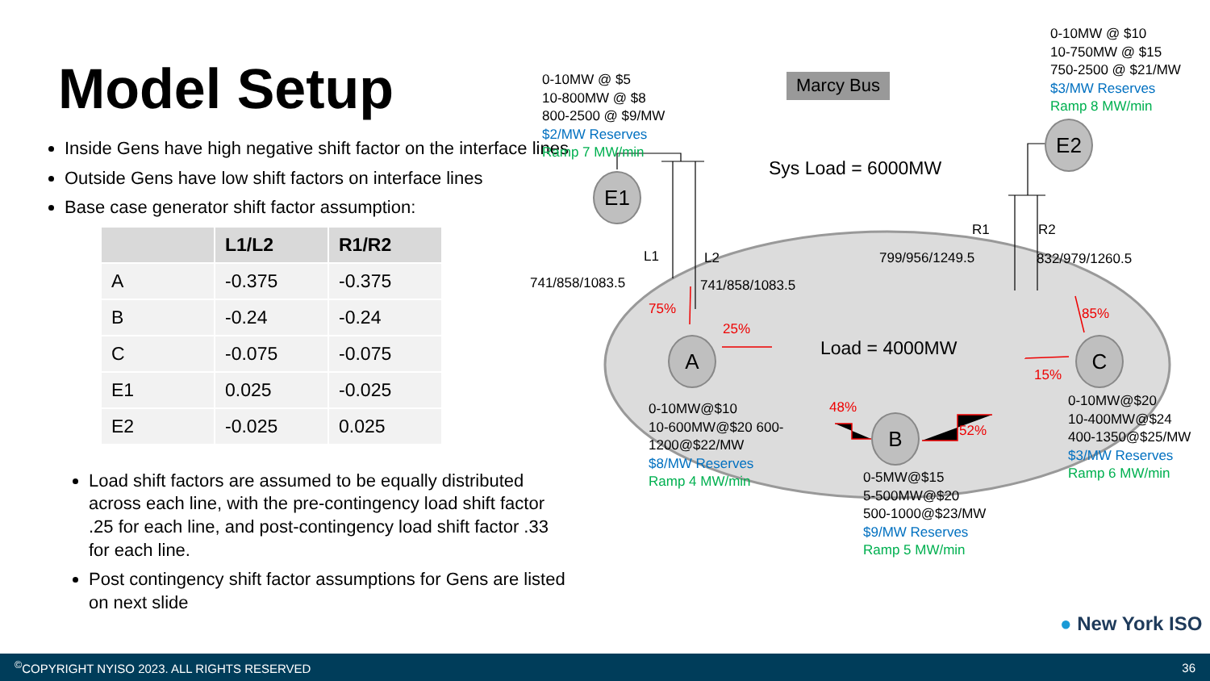Model Setup
Inside Gens have high negative shift factor on the interface lines
Outside Gens have low shift factors on interface lines
Base case generator shift factor assumption:
| | L1/L2 | R1/R2 |
| --- | --- | --- |
| A | -0.375 | -0.375 |
| B | -0.24 | -0.24 |
| C | -0.075 | -0.075 |
| E1 | 0.025 | -0.025 |
| E2 | -0.025 | 0.025 |
Load shift factors are assumed to be equally distributed across each line, with the pre-contingency load shift factor .25 for each line, and post-contingency load shift factor .33 for each line.
Post contingency shift factor assumptions for Gens are listed on next slide
0-10MW @ $5
10-800MW @ $8
800-2500 @ $9/MW
$2/MW Reserves
Ramp 7 MW/min
Marcy Bus
0-10MW @ $10
10-750MW @ $15
750-2500 @ $21/MW
$3/MW Reserves
Ramp 8 MW/min
Sys Load = 6000MW
E1
E2
L1 L2
R1 R2
741/858/1083.5 741/858/1083.5
799/956/1249.5 832/979/1260.5
75%
25%
85%
15%
48%
52%
Load = 4000MW
A
B
C
0-10MW@$10
10-600MW@$20 600-
1200@$22/MW
$8/MW Reserves
Ramp 4 MW/min
0-5MW@$15
5-500MW@$20
500-1000@$23/MW
$9/MW Reserves
Ramp 5 MW/min
0-10MW@$20
10-400MW@$24
400-1350@$25/MW
$3/MW Reserves
Ramp 6 MW/min
● New York ISO
<sup>©</sup>COPYRIGHT NYISO 2023. ALL RIGHTS RESERVED 36